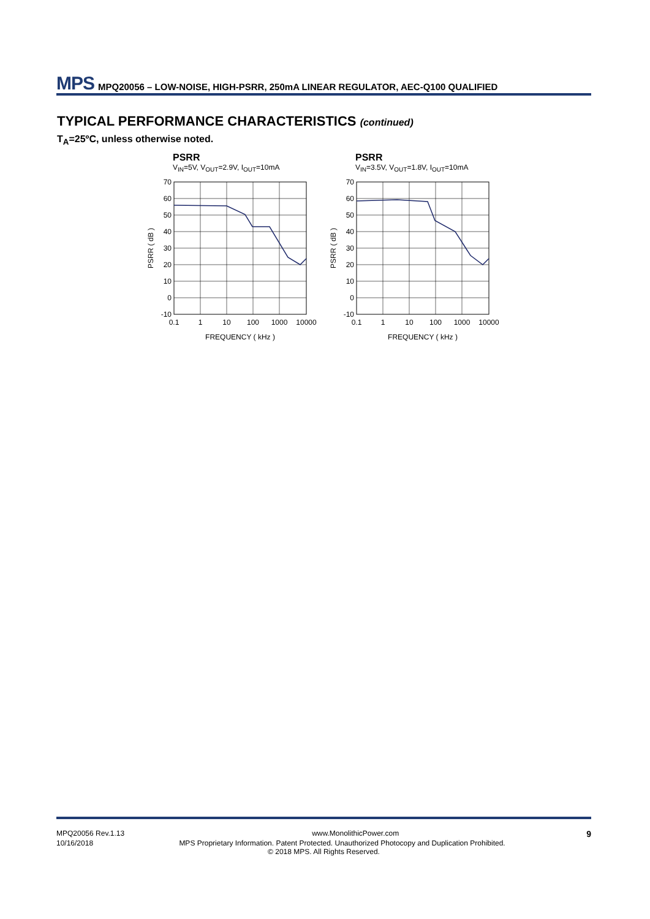MPS MPQ20056 – LOW-NOISE, HIGH-PSRR, 250mA LINEAR REGULATOR, AEC-Q100 QUALIFIED
TYPICAL PERFORMANCE CHARACTERISTICS (continued)
T<sub>A</sub>=25ºC, unless otherwise noted.
PSRR
V<sub>IN</sub>=5V, V<sub>OUT</sub>=2.9V, I<sub>OUT</sub>=10mA
70
60
50
40
30
20
10
0
-10
0.1
1
10
100
1000
10000
FREQUENCY ( kHz )
PSRR ( dB )
PSRR
V<sub>IN</sub>=3.5V, V<sub>OUT</sub>=1.8V, I<sub>OUT</sub>=10mA
70
60
50
40
30
20
10
0
-10
0.1
1
10
100
1000
10000
FREQUENCY ( kHz )
PSRR ( dB )
MPQ20056 Rev.1.13 www.MonolithicPower.com 9
10/16/2018 MPS Proprietary Information. Patent Protected. Unauthorized Photocopy and Duplication Prohibited.
© 2018 MPS. All Rights Reserved.